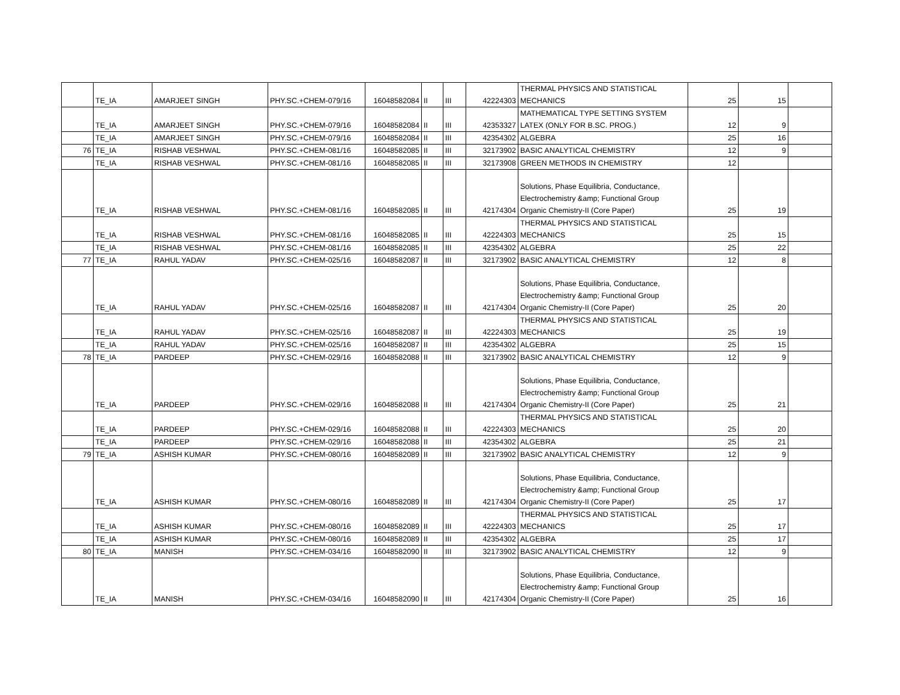| | TE_IA | AMARJEET SINGH | PHY.SC.+CHEM-079/16 | 16048582084 | II | III | 42224303 | THERMAL PHYSICS AND STATISTICAL MECHANICS | 25 | 15 | |
| | TE_IA | AMARJEET SINGH | PHY.SC.+CHEM-079/16 | 16048582084 | II | III | 42353327 | MATHEMATICAL TYPE SETTING SYSTEM LATEX (ONLY FOR B.SC. PROG.) | 12 | 9 | |
| | TE_IA | AMARJEET SINGH | PHY.SC.+CHEM-079/16 | 16048582084 | II | III | 42354302 | ALGEBRA | 25 | 16 | |
| 76 | TE_IA | RISHAB VESHWAL | PHY.SC.+CHEM-081/16 | 16048582085 | II | III | 32173902 | BASIC ANALYTICAL CHEMISTRY | 12 | 9 | |
| | TE_IA | RISHAB VESHWAL | PHY.SC.+CHEM-081/16 | 16048582085 | II | III | 32173908 | GREEN METHODS IN CHEMISTRY | 12 | | |
| | TE_IA | RISHAB VESHWAL | PHY.SC.+CHEM-081/16 | 16048582085 | II | III | 42174304 | Solutions, Phase Equilibria, Conductance, Electrochemistry &amp; Functional Group Organic Chemistry-II (Core Paper) | 25 | 19 | |
| | TE_IA | RISHAB VESHWAL | PHY.SC.+CHEM-081/16 | 16048582085 | II | III | 42224303 | THERMAL PHYSICS AND STATISTICAL MECHANICS | 25 | 15 | |
| | TE_IA | RISHAB VESHWAL | PHY.SC.+CHEM-081/16 | 16048582085 | II | III | 42354302 | ALGEBRA | 25 | 22 | |
| 77 | TE_IA | RAHUL YADAV | PHY.SC.+CHEM-025/16 | 16048582087 | II | III | 32173902 | BASIC ANALYTICAL CHEMISTRY | 12 | 8 | |
| | TE_IA | RAHUL YADAV | PHY.SC.+CHEM-025/16 | 16048582087 | II | III | 42174304 | Solutions, Phase Equilibria, Conductance, Electrochemistry &amp; Functional Group Organic Chemistry-II (Core Paper) | 25 | 20 | |
| | TE_IA | RAHUL YADAV | PHY.SC.+CHEM-025/16 | 16048582087 | II | III | 42224303 | THERMAL PHYSICS AND STATISTICAL MECHANICS | 25 | 19 | |
| | TE_IA | RAHUL YADAV | PHY.SC.+CHEM-025/16 | 16048582087 | II | III | 42354302 | ALGEBRA | 25 | 15 | |
| 78 | TE_IA | PARDEEP | PHY.SC.+CHEM-029/16 | 16048582088 | II | III | 32173902 | BASIC ANALYTICAL CHEMISTRY | 12 | 9 | |
| | TE_IA | PARDEEP | PHY.SC.+CHEM-029/16 | 16048582088 | II | III | 42174304 | Solutions, Phase Equilibria, Conductance, Electrochemistry &amp; Functional Group Organic Chemistry-II (Core Paper) | 25 | 21 | |
| | TE_IA | PARDEEP | PHY.SC.+CHEM-029/16 | 16048582088 | II | III | 42224303 | THERMAL PHYSICS AND STATISTICAL MECHANICS | 25 | 20 | |
| | TE_IA | PARDEEP | PHY.SC.+CHEM-029/16 | 16048582088 | II | III | 42354302 | ALGEBRA | 25 | 21 | |
| 79 | TE_IA | ASHISH KUMAR | PHY.SC.+CHEM-080/16 | 16048582089 | II | III | 32173902 | BASIC ANALYTICAL CHEMISTRY | 12 | 9 | |
| | TE_IA | ASHISH KUMAR | PHY.SC.+CHEM-080/16 | 16048582089 | II | III | 42174304 | Solutions, Phase Equilibria, Conductance, Electrochemistry &amp; Functional Group Organic Chemistry-II (Core Paper) | 25 | 17 | |
| | TE_IA | ASHISH KUMAR | PHY.SC.+CHEM-080/16 | 16048582089 | II | III | 42224303 | THERMAL PHYSICS AND STATISTICAL MECHANICS | 25 | 17 | |
| | TE_IA | ASHISH KUMAR | PHY.SC.+CHEM-080/16 | 16048582089 | II | III | 42354302 | ALGEBRA | 25 | 17 | |
| 80 | TE_IA | MANISH | PHY.SC.+CHEM-034/16 | 16048582090 | II | III | 32173902 | BASIC ANALYTICAL CHEMISTRY | 12 | 9 | |
| | TE_IA | MANISH | PHY.SC.+CHEM-034/16 | 16048582090 | II | III | 42174304 | Solutions, Phase Equilibria, Conductance, Electrochemistry &amp; Functional Group Organic Chemistry-II (Core Paper) | 25 | 16 | |